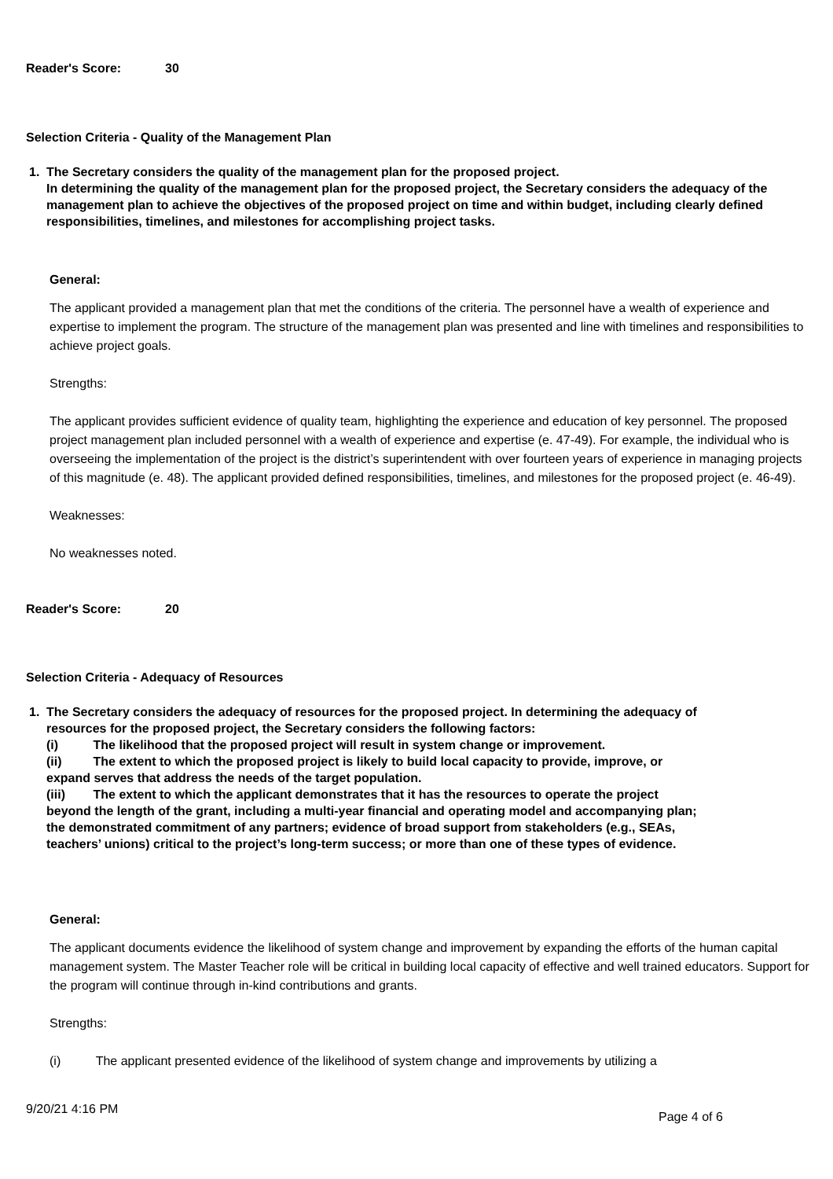Reader's Score: 30
Selection Criteria - Quality of the Management Plan
1.
The Secretary considers the quality of the management plan for the proposed project.
In determining the quality of the management plan for the proposed project, the Secretary considers the adequacy of the management plan to achieve the objectives of the proposed project on time and within budget, including clearly defined responsibilities, timelines, and milestones for accomplishing project tasks.
General:
The applicant provided a management plan that met the conditions of the criteria. The personnel have a wealth of experience and expertise to implement the program. The structure of the management plan was presented and line with timelines and responsibilities to achieve project goals.
Strengths:
The applicant provides sufficient evidence of quality team, highlighting the experience and education of key personnel. The proposed project management plan included personnel with a wealth of experience and expertise (e. 47-49). For example, the individual who is overseeing the implementation of the project is the district’s superintendent with over fourteen years of experience in managing projects of this magnitude (e. 48). The applicant provided defined responsibilities, timelines, and milestones for the proposed project (e. 46-49).
Weaknesses:
No weaknesses noted.
Reader's Score: 20
Selection Criteria - Adequacy of Resources
1.
The Secretary considers the adequacy of resources for the proposed project. In determining the adequacy of resources for the proposed project, the Secretary considers the following factors:
(i) The likelihood that the proposed project will result in system change or improvement.
(ii) The extent to which the proposed project is likely to build local capacity to provide, improve, or expand serves that address the needs of the target population.
(iii) The extent to which the applicant demonstrates that it has the resources to operate the project beyond the length of the grant, including a multi-year financial and operating model and accompanying plan; the demonstrated commitment of any partners; evidence of broad support from stakeholders (e.g., SEAs, teachers’ unions) critical to the project’s long-term success; or more than one of these types of evidence.
General:
The applicant documents evidence the likelihood of system change and improvement by expanding the efforts of the human capital management system. The Master Teacher role will be critical in building local capacity of effective and well trained educators. Support for the program will continue through in-kind contributions and grants.
Strengths:
(i) The applicant presented evidence of the likelihood of system change and improvements by utilizing a
9/20/21 4:16 PM
Page 4 of 6